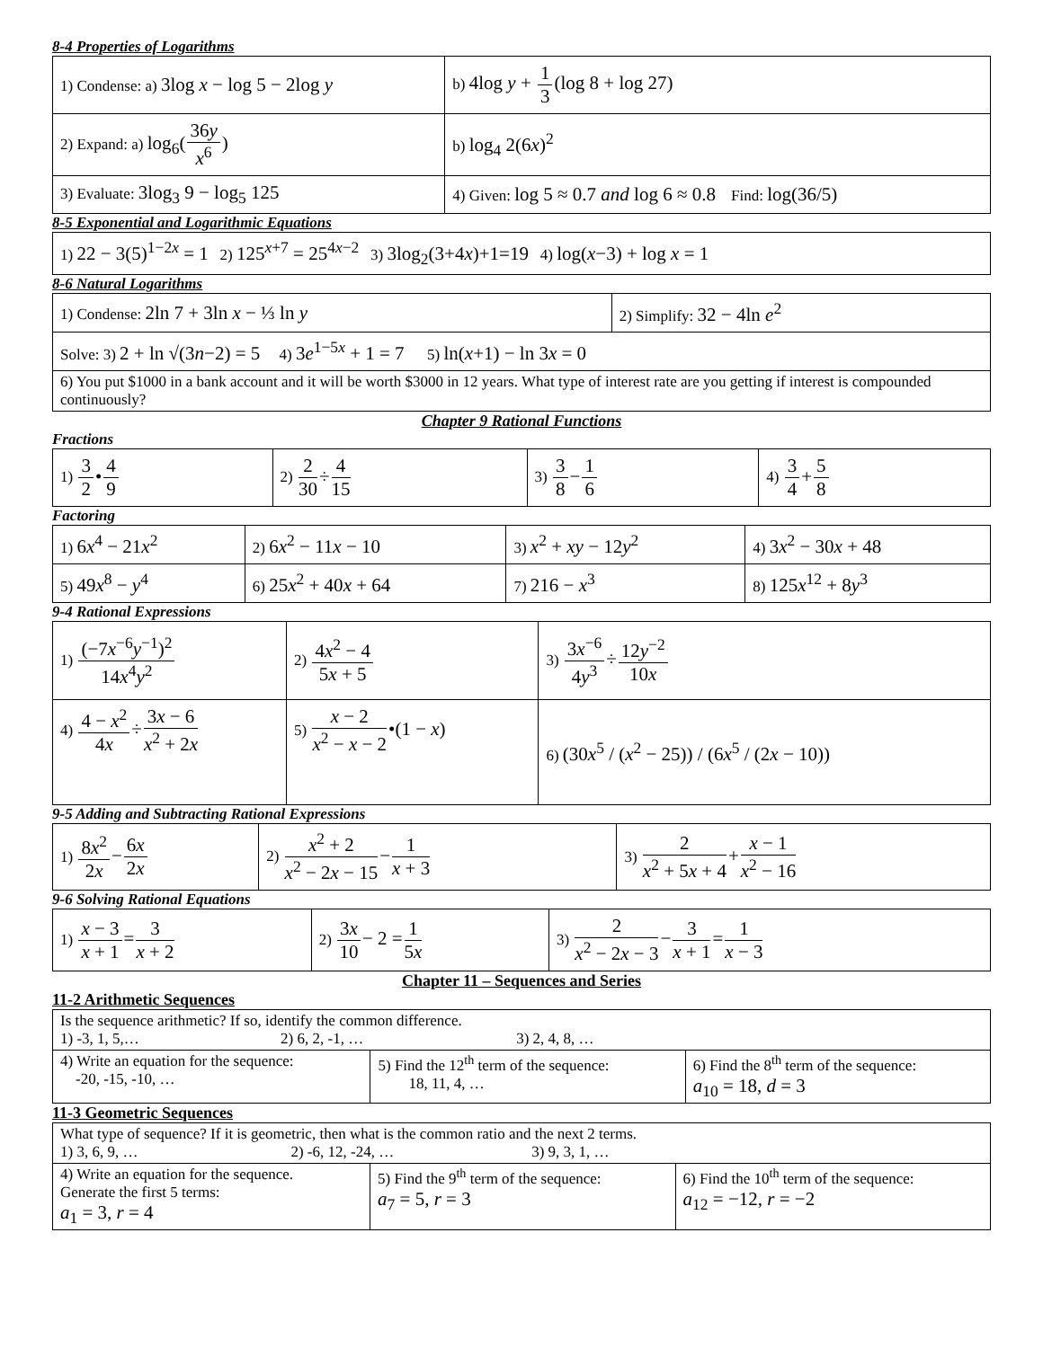8-4 Properties of Logarithms
| 1) Condense: a) 3log x − log 5 − 2log y | b) 4log y + 1 3 (log 8 + log 27) |
| 2) Expand: a) log<sub>6</sub>( 36 y x<sup>6</sup> ) | b) log<sub>4</sub> 2(6 x )<sup>2</sup> |
| 3) Evaluate: 3log<sub>3</sub> 9 − log<sub>5</sub> 125 | 4) Given: log 5 ≈ 0.7 and log 6 ≈ 0.8 Find: log(36/5) |
8-5 Exponential and Logarithmic Equations
| 1) 22 − 3(5)<sup>1−2x</sup> = 1 2) 125<sup>x+7</sup> = 25<sup>4x−2</sup> 3) 3log<sub>2</sub>(3+4 x )+1=19 4) log( x −3) + log x = 1 |
8-6 Natural Logarithms
| 1) Condense: 2ln 7 + 3ln x − ⅓ ln y | 2) Simplify: 32 − 4ln e<sup>2</sup> |
| Solve: 3) 2 + ln √(3 n −2) = 5 4) 3 e<sup>1−5x</sup> + 1 = 7 5) ln( x +1) − ln 3 x = 0 | |
| 6) You put $1000 in a bank account and it will be worth $3000 in 12 years. What type of interest rate are you getting if interest is compounded continuously? | |
Chapter 9 Rational Functions
Fractions
| 1) 3 2 • 4 9 | 2) 2 30 ÷ 4 15 | 3) 3 8 − 1 6 | 4) 3 4 + 5 8 |
Factoring
| 1) 6 x<sup>4</sup> − 21 x<sup>2</sup> | 2) 6 x<sup>2</sup> − 11 x − 10 | 3) x<sup>2</sup> + xy − 12 y<sup>2</sup> | 4) 3 x<sup>2</sup> − 30 x + 48 |
| 5) 49 x<sup>8</sup> − y<sup>4</sup> | 6) 25 x<sup>2</sup> + 40 x + 64 | 7) 216 − x<sup>3</sup> | 8) 125 x<sup>12</sup> + 8 y<sup>3</sup> |
9-4 Rational Expressions
| 1) (−7 x<sup>−6</sup> y<sup>−1</sup>)<sup>2</sup> 14 x<sup>4</sup> y<sup>2</sup> | 2) 4 x<sup>2</sup> − 4 5 x + 5 | 3) 3 x<sup>−6</sup> 4 y<sup>3</sup> ÷ 12 y<sup>−2</sup> 10 x |
| 4) 4 − x<sup>2</sup> 4 x ÷ 3 x − 6 x<sup>2</sup> + 2 x | 5) x − 2 x<sup>2</sup> − x − 2 •(1 − x ) | 6) (30 x<sup>5</sup> / ( x<sup>2</sup> − 25)) / (6 x<sup>5</sup> / (2 x − 10)) |
9-5 Adding and Subtracting Rational Expressions
| 1) 8 x<sup>2</sup> 2 x − 6 x 2 x | 2) x<sup>2</sup> + 2 x<sup>2</sup> − 2 x − 15 − 1 x + 3 | 3) 2 x<sup>2</sup> + 5 x + 4 + x − 1 x<sup>2</sup> − 16 |
9-6 Solving Rational Equations
| 1) x − 3 x + 1 = 3 x + 2 | 2) 3 x 10 − 2 = 1 5 x | 3) 2 x<sup>2</sup> − 2 x − 3 − 3 x + 1 = 1 x − 3 |
Chapter 11 – Sequences and Series
11-2 Arithmetic Sequences
| Is the sequence arithmetic? If so, identify the common difference. 1) -3, 1, 5,… 2) 6, 2, -1, … 3) 2, 4, 8, … | | |
| 4) Write an equation for the sequence: -20, -15, -10, … | 5) Find the 12<sup>th</sup> term of the sequence: 18, 11, 4, … | 6) Find the 8<sup>th</sup> term of the sequence: a<sub>10</sub> = 18, d = 3 |
11-3 Geometric Sequences
| What type of sequence? If it is geometric, then what is the common ratio and the next 2 terms. 1) 3, 6, 9, … 2) -6, 12, -24, … 3) 9, 3, 1, … | | |
| 4) Write an equation for the sequence. Generate the first 5 terms: a<sub>1</sub> = 3, r = 4 | 5) Find the 9<sup>th</sup> term of the sequence: a<sub>7</sub> = 5, r = 3 | 6) Find the 10<sup>th</sup> term of the sequence: a<sub>12</sub> = −12, r = −2 |